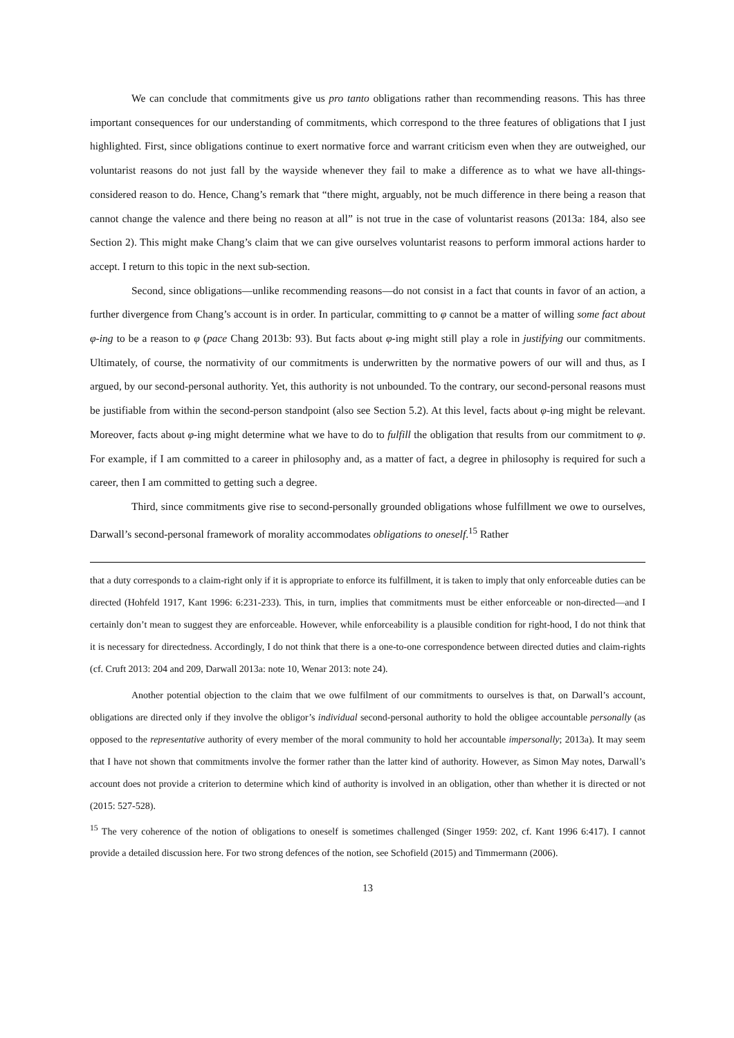We can conclude that commitments give us pro tanto obligations rather than recommending reasons. This has three important consequences for our understanding of commitments, which correspond to the three features of obligations that I just highlighted. First, since obligations continue to exert normative force and warrant criticism even when they are outweighed, our voluntarist reasons do not just fall by the wayside whenever they fail to make a difference as to what we have all-things-considered reason to do. Hence, Chang’s remark that “there might, arguably, not be much difference in there being a reason that cannot change the valence and there being no reason at all” is not true in the case of voluntarist reasons (2013a: 184, also see Section 2). This might make Chang’s claim that we can give ourselves voluntarist reasons to perform immoral actions harder to accept. I return to this topic in the next sub-section.
Second, since obligations—unlike recommending reasons—do not consist in a fact that counts in favor of an action, a further divergence from Chang’s account is in order. In particular, committing to φ cannot be a matter of willing some fact about φ-ing to be a reason to φ (pace Chang 2013b: 93). But facts about φ-ing might still play a role in justifying our commitments. Ultimately, of course, the normativity of our commitments is underwritten by the normative powers of our will and thus, as I argued, by our second-personal authority. Yet, this authority is not unbounded. To the contrary, our second-personal reasons must be justifiable from within the second-person standpoint (also see Section 5.2). At this level, facts about φ-ing might be relevant. Moreover, facts about φ-ing might determine what we have to do to fulfill the obligation that results from our commitment to φ. For example, if I am committed to a career in philosophy and, as a matter of fact, a degree in philosophy is required for such a career, then I am committed to getting such a degree.
Third, since commitments give rise to second-personally grounded obligations whose fulfillment we owe to ourselves, Darwall’s second-personal framework of morality accommodates obligations to oneself.<sup>15</sup> Rather
that a duty corresponds to a claim-right only if it is appropriate to enforce its fulfillment, it is taken to imply that only enforceable duties can be directed (Hohfeld 1917, Kant 1996: 6:231-233). This, in turn, implies that commitments must be either enforceable or non-directed—and I certainly don’t mean to suggest they are enforceable. However, while enforceability is a plausible condition for right-hood, I do not think that it is necessary for directedness. Accordingly, I do not think that there is a one-to-one correspondence between directed duties and claim-rights (cf. Cruft 2013: 204 and 209, Darwall 2013a: note 10, Wenar 2013: note 24).
Another potential objection to the claim that we owe fulfilment of our commitments to ourselves is that, on Darwall’s account, obligations are directed only if they involve the obligor’s individual second-personal authority to hold the obligee accountable personally (as opposed to the representative authority of every member of the moral community to hold her accountable impersonally; 2013a). It may seem that I have not shown that commitments involve the former rather than the latter kind of authority. However, as Simon May notes, Darwall’s account does not provide a criterion to determine which kind of authority is involved in an obligation, other than whether it is directed or not (2015: 527-528).
<sup>15</sup> The very coherence of the notion of obligations to oneself is sometimes challenged (Singer 1959: 202, cf. Kant 1996 6:417). I cannot provide a detailed discussion here. For two strong defences of the notion, see Schofield (2015) and Timmermann (2006).
13